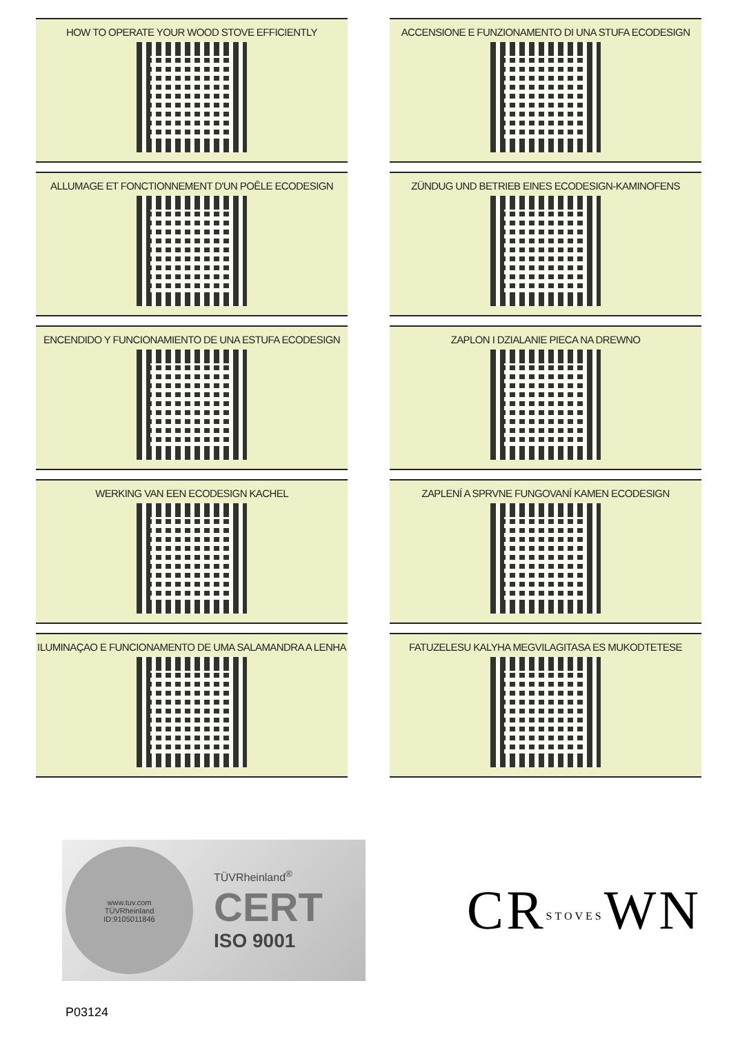HOW TO OPERATE YOUR WOOD STOVE EFFICIENTLY
ACCENSIONE E FUNZIONAMENTO DI UNA STUFA ECODESIGN
ALLUMAGE ET FONCTIONNEMENT D'UN POÊLE ECODESIGN
ZÜNDUG UND BETRIEB EINES ECODESIGN-KAMINOFENS
ENCENDIDO Y FUNCIONAMIENTO DE UNA ESTUFA ECODESIGN
ZAPLON I DZIALANIE PIECA NA DREWNO
WERKING VAN EEN ECODESIGN KACHEL
ZAPLENÍ A SPRVNE FUNGOVANÍ KAMEN ECODESIGN
ILUMINAÇAO E FUNCIONAMENTO DE UMA SALAMANDRA A LENHA
FATUZELESU KALYHA MEGVILAGITASA ES MUKODTETESE
www.tuv.com
TÜVRheinland
ID:9105011846
TÜVRheinland<sup>®</sup>
CERT
ISO 9001
CRSTOVESWN
P03124